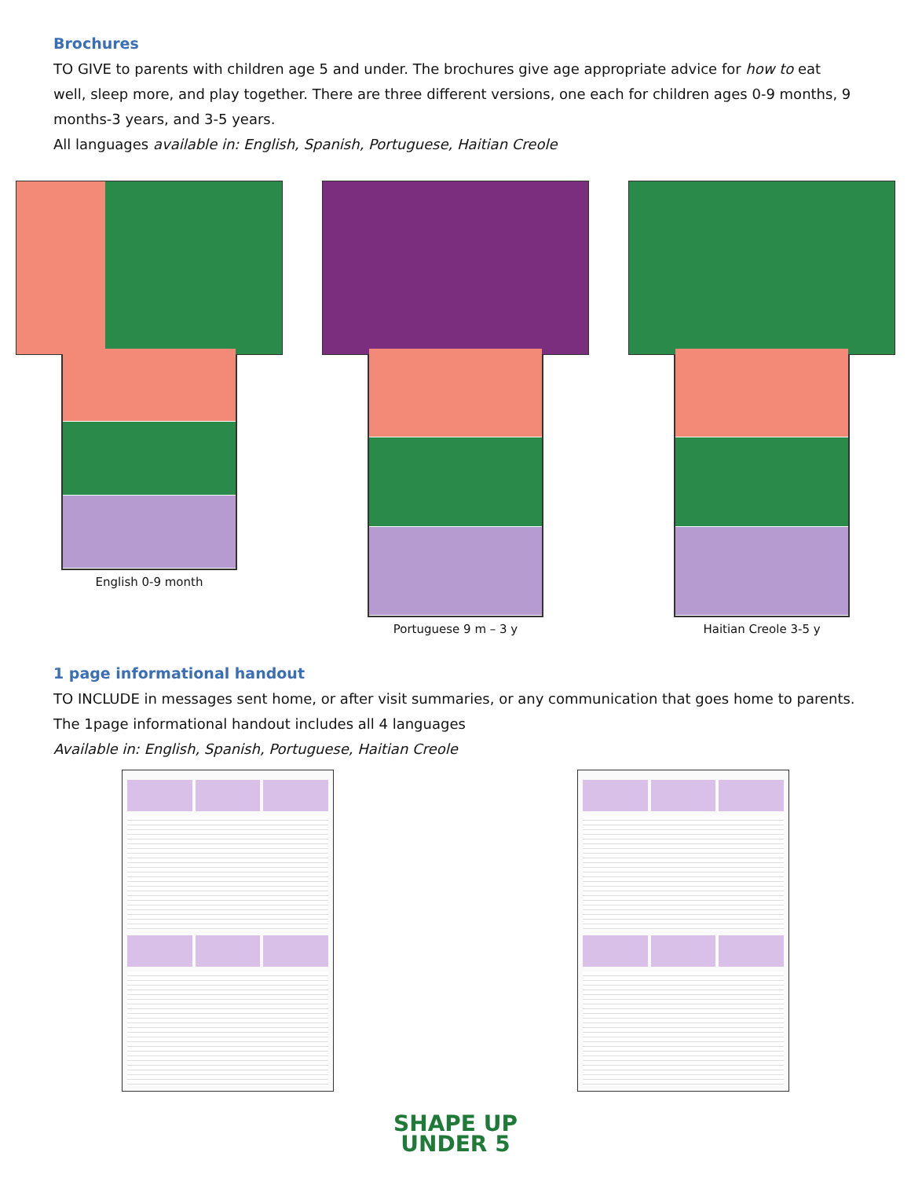Brochures
TO GIVE to parents with children age 5 and under. The brochures give age appropriate advice for how to eat well, sleep more, and play together. There are three different versions, one each for children ages 0-9 months, 9 months-3 years, and 3-5 years.
All languages available in: English, Spanish, Portuguese, Haitian Creole
English 0-9 month Portuguese 9 m – 3 y Haitian Creole 3-5 y
1 page informational handout
TO INCLUDE in messages sent home, or after visit summaries, or any communication that goes home to parents.
The 1page informational handout includes all 4 languages
Available in: English, Spanish, Portuguese, Haitian Creole
SHAPE UP
UNDER 5